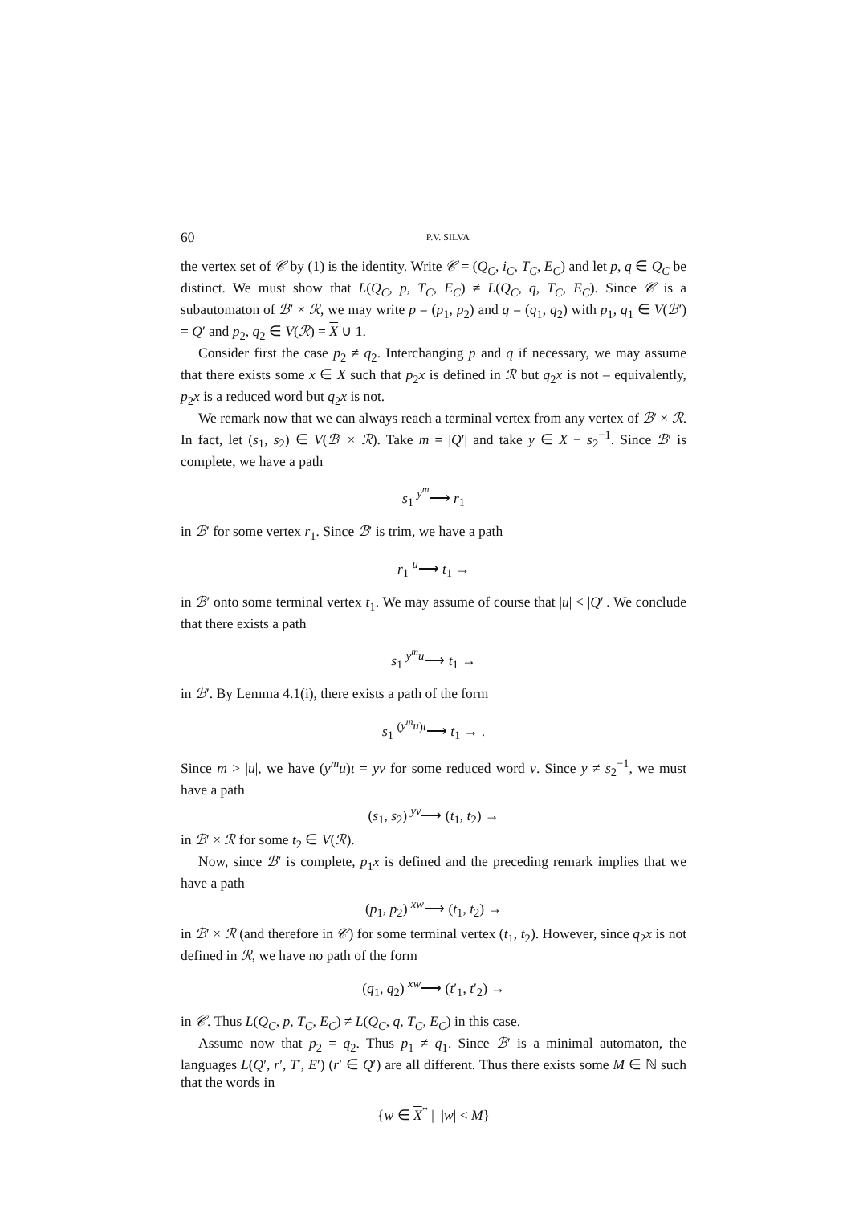60 P.V. SILVA
the vertex set of 𝒞 by (1) is the identity. Write 𝒞 = (Q<sub>C</sub>, i<sub>C</sub>, T<sub>C</sub>, E<sub>C</sub>) and let p, q ∈ Q<sub>C</sub> be distinct. We must show that L(Q<sub>C</sub>, p, T<sub>C</sub>, E<sub>C</sub>) ≠ L(Q<sub>C</sub>, q, T<sub>C</sub>, E<sub>C</sub>). Since 𝒞 is a subautomaton of ℬ′ × ℛ, we may write p = (p<sub>1</sub>, p<sub>2</sub>) and q = (q<sub>1</sub>, q<sub>2</sub>) with p<sub>1</sub>, q<sub>1</sub> ∈ V(ℬ′) = Q′ and p<sub>2</sub>, q<sub>2</sub> ∈ V(ℛ) = X ∪ 1.
Consider first the case p<sub>2</sub> ≠ q<sub>2</sub>. Interchanging p and q if necessary, we may assume that there exists some x ∈ X such that p<sub>2</sub>x is defined in ℛ but q<sub>2</sub>x is not – equivalently, p<sub>2</sub>x is a reduced word but q<sub>2</sub>x is not.
We remark now that we can always reach a terminal vertex from any vertex of ℬ′ × ℛ. In fact, let (s<sub>1</sub>, s<sub>2</sub>) ∈ V(ℬ′ × ℛ). Take m = |Q′| and take y ∈ X − s<sub>2</sub><sup>−1</sup>. Since ℬ′ is complete, we have a path
s<sub>1</sub> <sup>y<sup>m</sup></sup>⟶ r<sub>1</sub>
in ℬ′ for some vertex r<sub>1</sub>. Since ℬ′ is trim, we have a path
r<sub>1</sub> <sup>u</sup>⟶ t<sub>1</sub> →
in ℬ′ onto some terminal vertex t<sub>1</sub>. We may assume of course that |u| < |Q′|. We conclude that there exists a path
s<sub>1</sub> <sup>y<sup>m</sup>u</sup>⟶ t<sub>1</sub> →
in ℬ′. By Lemma 4.1(i), there exists a path of the form
s<sub>1</sub> <sup>(y<sup>m</sup>u)ι</sup>⟶ t<sub>1</sub> → .
Since m > |u|, we have (y<sup>m</sup>u)ι = yv for some reduced word v. Since y ≠ s<sub>2</sub><sup>−1</sup>, we must have a path
(s<sub>1</sub>, s<sub>2</sub>) <sup>yv</sup>⟶ (t<sub>1</sub>, t<sub>2</sub>) →
in ℬ′ × ℛ for some t<sub>2</sub> ∈ V(ℛ).
Now, since ℬ′ is complete, p<sub>1</sub>x is defined and the preceding remark implies that we have a path
(p<sub>1</sub>, p<sub>2</sub>) <sup>xw</sup>⟶ (t<sub>1</sub>, t<sub>2</sub>) →
in ℬ′ × ℛ (and therefore in 𝒞) for some terminal vertex (t<sub>1</sub>, t<sub>2</sub>). However, since q<sub>2</sub>x is not defined in ℛ, we have no path of the form
(q<sub>1</sub>, q<sub>2</sub>) <sup>xw</sup>⟶ (t′<sub>1</sub>, t′<sub>2</sub>) →
in 𝒞. Thus L(Q<sub>C</sub>, p, T<sub>C</sub>, E<sub>C</sub>) ≠ L(Q<sub>C</sub>, q, T<sub>C</sub>, E<sub>C</sub>) in this case.
Assume now that p<sub>2</sub> = q<sub>2</sub>. Thus p<sub>1</sub> ≠ q<sub>1</sub>. Since ℬ′ is a minimal automaton, the languages L(Q′, r′, T′, E′) (r′ ∈ Q′) are all different. Thus there exists some M ∈ ℕ such that the words in
{w ∈ X<sup>*</sup> | |w| < M}